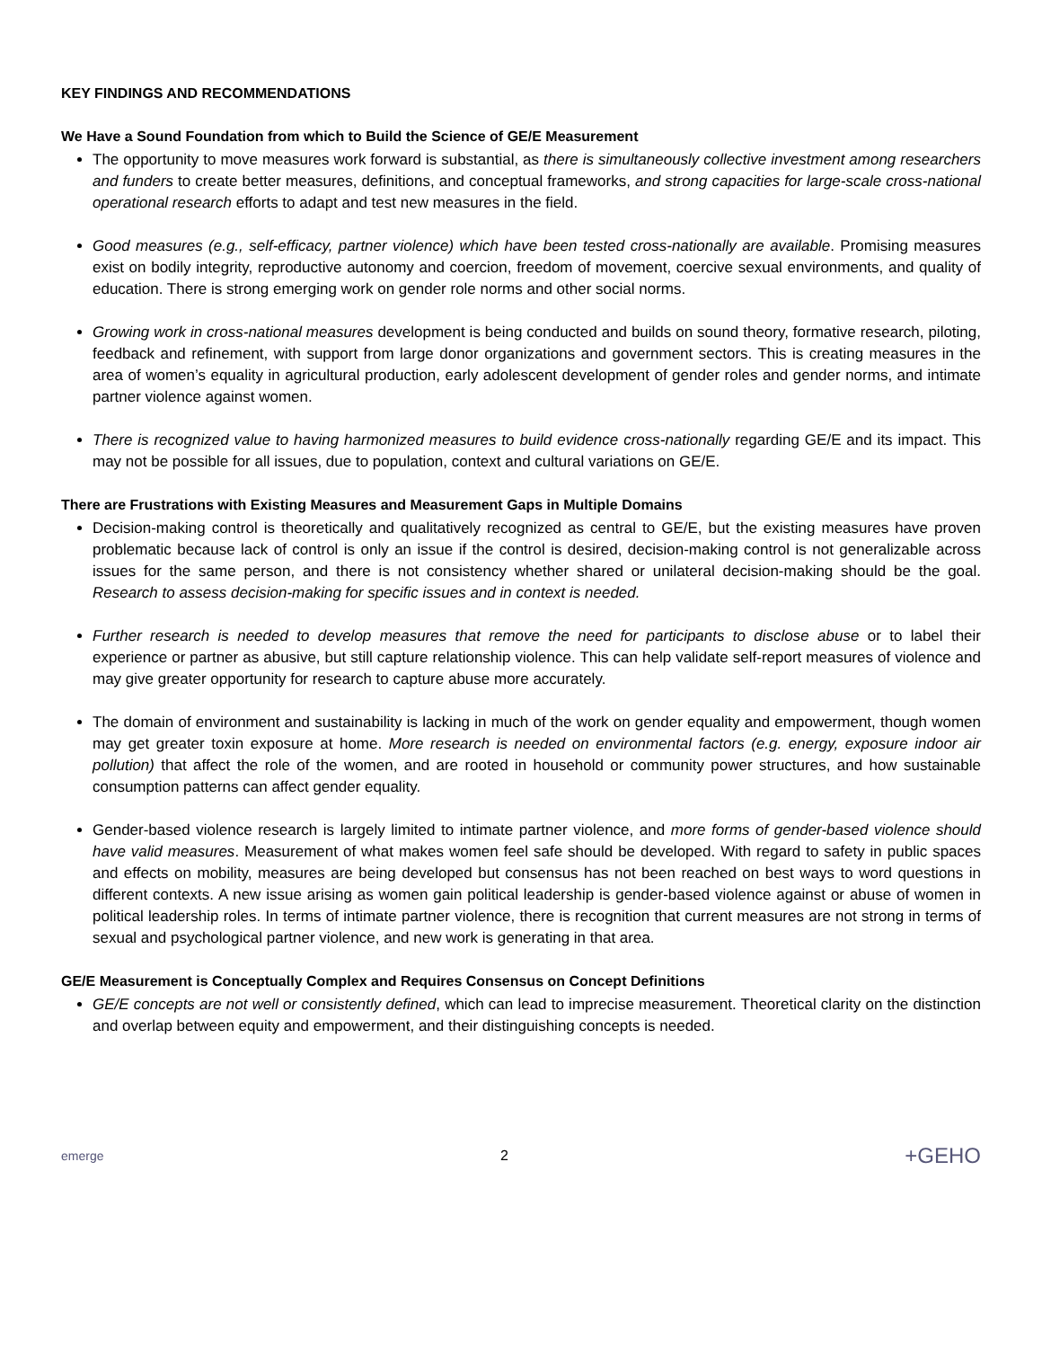KEY FINDINGS AND RECOMMENDATIONS
We Have a Sound Foundation from which to Build the Science of GE/E Measurement
The opportunity to move measures work forward is substantial, as there is simultaneously collective investment among researchers and funders to create better measures, definitions, and conceptual frameworks, and strong capacities for large-scale cross-national operational research efforts to adapt and test new measures in the field.
Good measures (e.g., self-efficacy, partner violence) which have been tested cross-nationally are available. Promising measures exist on bodily integrity, reproductive autonomy and coercion, freedom of movement, coercive sexual environments, and quality of education. There is strong emerging work on gender role norms and other social norms.
Growing work in cross-national measures development is being conducted and builds on sound theory, formative research, piloting, feedback and refinement, with support from large donor organizations and government sectors. This is creating measures in the area of women’s equality in agricultural production, early adolescent development of gender roles and gender norms, and intimate partner violence against women.
There is recognized value to having harmonized measures to build evidence cross-nationally regarding GE/E and its impact. This may not be possible for all issues, due to population, context and cultural variations on GE/E.
There are Frustrations with Existing Measures and Measurement Gaps in Multiple Domains
Decision-making control is theoretically and qualitatively recognized as central to GE/E, but the existing measures have proven problematic because lack of control is only an issue if the control is desired, decision-making control is not generalizable across issues for the same person, and there is not consistency whether shared or unilateral decision-making should be the goal. Research to assess decision-making for specific issues and in context is needed.
Further research is needed to develop measures that remove the need for participants to disclose abuse or to label their experience or partner as abusive, but still capture relationship violence. This can help validate self-report measures of violence and may give greater opportunity for research to capture abuse more accurately.
The domain of environment and sustainability is lacking in much of the work on gender equality and empowerment, though women may get greater toxin exposure at home. More research is needed on environmental factors (e.g. energy, exposure indoor air pollution) that affect the role of the women, and are rooted in household or community power structures, and how sustainable consumption patterns can affect gender equality.
Gender-based violence research is largely limited to intimate partner violence, and more forms of gender-based violence should have valid measures. Measurement of what makes women feel safe should be developed. With regard to safety in public spaces and effects on mobility, measures are being developed but consensus has not been reached on best ways to word questions in different contexts. A new issue arising as women gain political leadership is gender-based violence against or abuse of women in political leadership roles. In terms of intimate partner violence, there is recognition that current measures are not strong in terms of sexual and psychological partner violence, and new work is generating in that area.
GE/E Measurement is Conceptually Complex and Requires Consensus on Concept Definitions
GE/E concepts are not well or consistently defined, which can lead to imprecise measurement. Theoretical clarity on the distinction and overlap between equity and empowerment, and their distinguishing concepts is needed.
emerge 2 +GEHO